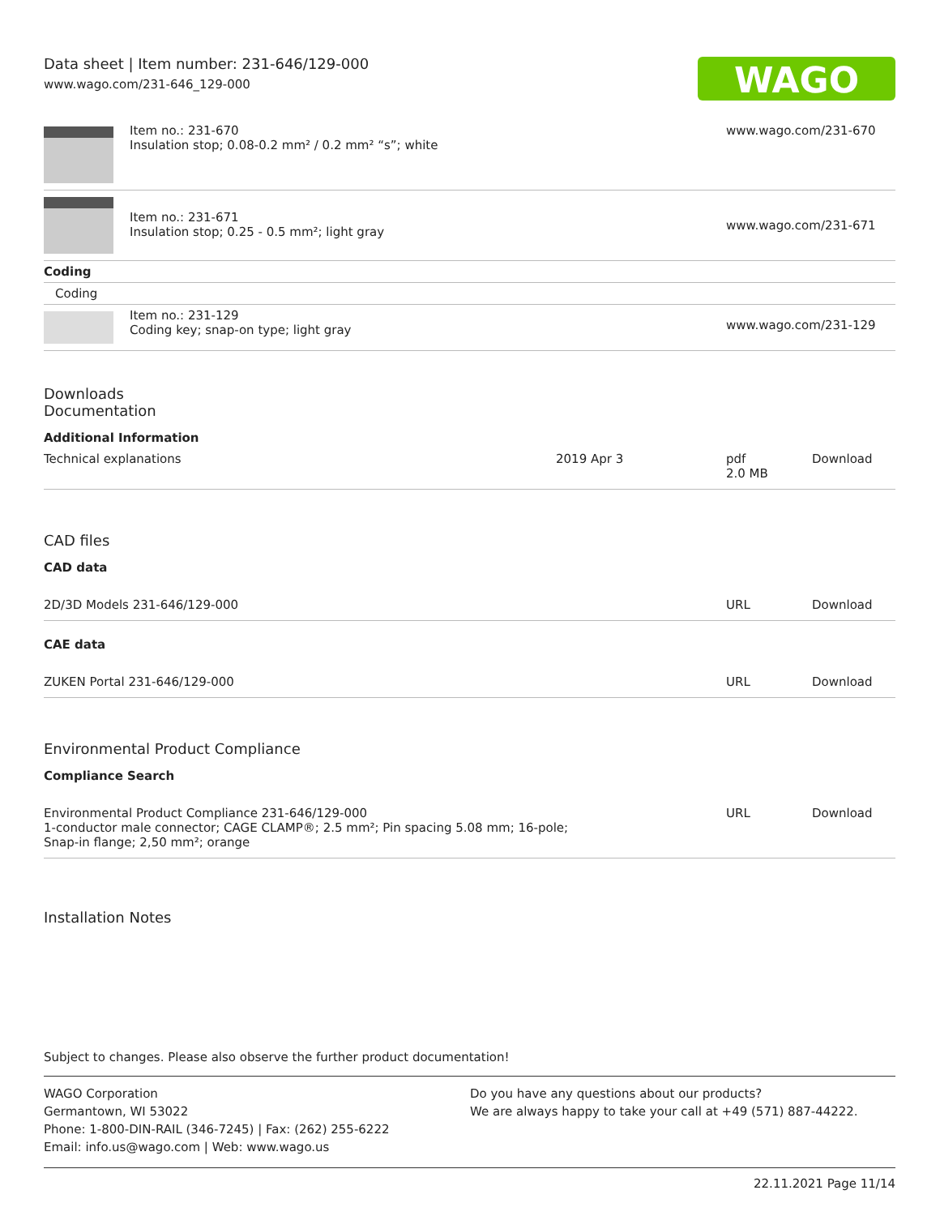Data sheet | Item number: 231-646/129-000
www.wago.com/231-646_129-000
WAGO
| | Item no.: 231-670 Insulation stop; 0.08-0.2 mm² / 0.2 mm² “s”; white | www.wago.com/231-670 |
| | Item no.: 231-671 Insulation stop; 0.25 - 0.5 mm²; light gray | www.wago.com/231-671 |
| Coding | | |
| Coding | | |
| | Item no.: 231-129 Coding key; snap-on type; light gray | www.wago.com/231-129 |
Downloads
Documentation
Additional Information
| Technical explanations | 2019 Apr 3 | pdf 2.0 MB | Download |
CAD files
CAD data
| 2D/3D Models 231-646/129-000 | URL | Download |
CAE data
| ZUKEN Portal 231-646/129-000 | URL | Download |
Environmental Product Compliance
Compliance Search
| Environmental Product Compliance 231-646/129-000 1-conductor male connector; CAGE CLAMP®; 2.5 mm²; Pin spacing 5.08 mm; 16-pole; Snap-in flange; 2,50 mm²; orange | URL | Download |
Installation Notes
Subject to changes. Please also observe the further product documentation!
WAGO Corporation
Germantown, WI 53022
Phone: 1-800-DIN-RAIL (346-7245) | Fax: (262) 255-6222
Email: info.us@wago.com | Web: www.wago.us
Do you have any questions about our products?
We are always happy to take your call at +49 (571) 887-44222.
22.11.2021 Page 11/14